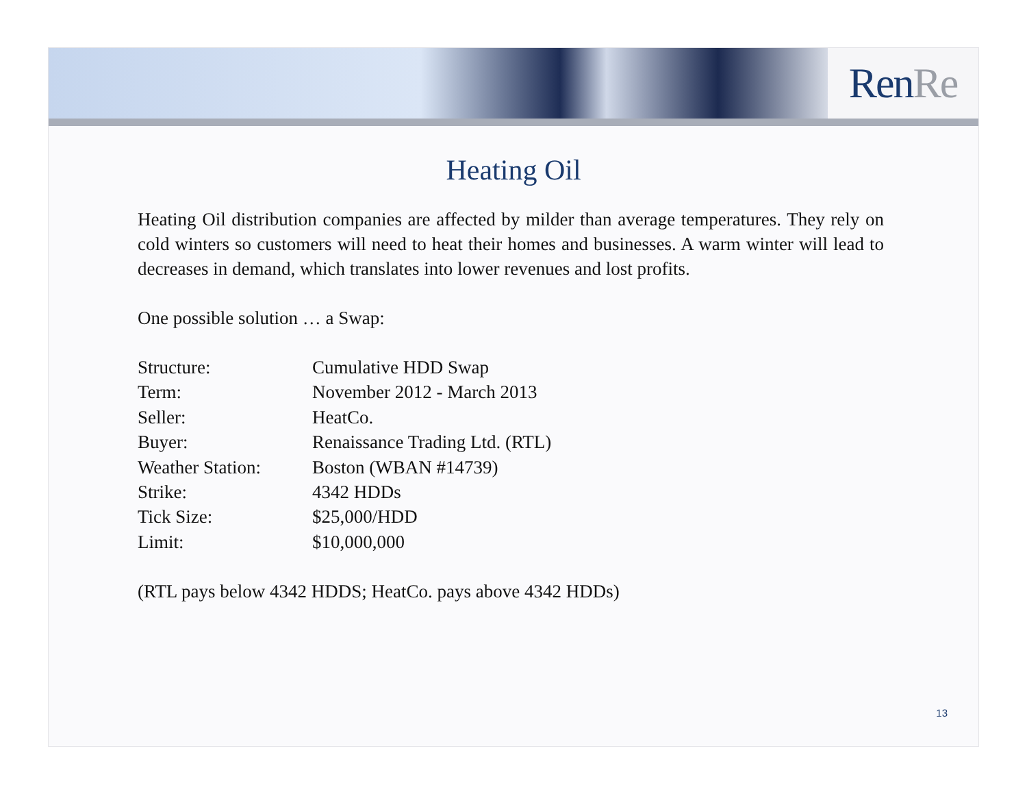Ren Re
Heating Oil
Heating Oil distribution companies are affected by milder than average temperatures. They rely on cold winters so customers will need to heat their homes and businesses. A warm winter will lead to decreases in demand, which translates into lower revenues and lost profits.
One possible solution … a Swap:
| Structure: | Cumulative HDD Swap |
| Term: | November 2012 - March 2013 |
| Seller: | HeatCo. |
| Buyer: | Renaissance Trading Ltd. (RTL) |
| Weather Station: | Boston (WBAN #14739) |
| Strike: | 4342 HDDs |
| Tick Size: | $25,000/HDD |
| Limit: | $10,000,000 |
(RTL pays below 4342 HDDS; HeatCo. pays above 4342 HDDs)
13